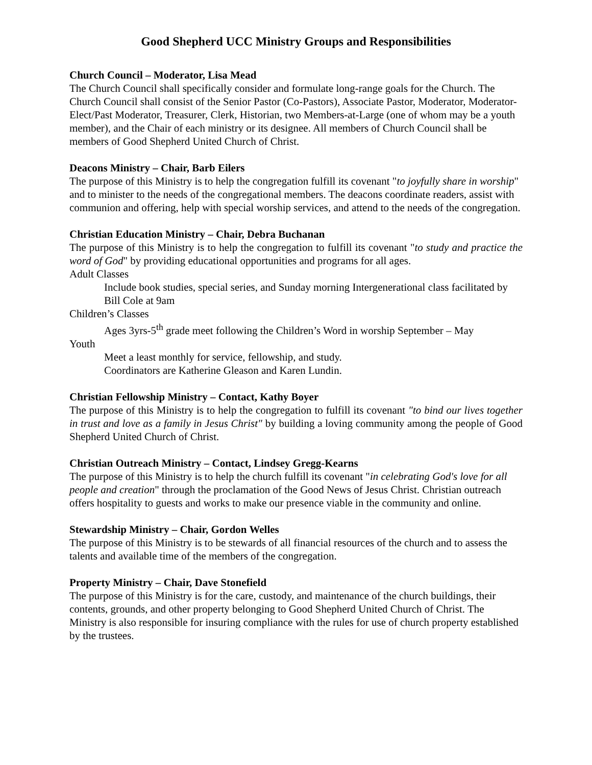Good Shepherd UCC Ministry Groups and Responsibilities
Church Council – Moderator, Lisa Mead
The Church Council shall specifically consider and formulate long-range goals for the Church. The Church Council shall consist of the Senior Pastor (Co-Pastors), Associate Pastor, Moderator, Moderator-Elect/Past Moderator, Treasurer, Clerk, Historian, two Members-at-Large (one of whom may be a youth member), and the Chair of each ministry or its designee. All members of Church Council shall be members of Good Shepherd United Church of Christ.
Deacons Ministry – Chair, Barb Eilers
The purpose of this Ministry is to help the congregation fulfill its covenant "to joyfully share in worship" and to minister to the needs of the congregational members. The deacons coordinate readers, assist with communion and offering, help with special worship services, and attend to the needs of the congregation.
Christian Education Ministry – Chair, Debra Buchanan
The purpose of this Ministry is to help the congregation to fulfill its covenant "to study and practice the word of God" by providing educational opportunities and programs for all ages.
Adult Classes
Include book studies, special series, and Sunday morning Intergenerational class facilitated by Bill Cole at 9am
Children’s Classes
Ages 3yrs-5<sup>th</sup> grade meet following the Children’s Word in worship September – May
Youth
Meet a least monthly for service, fellowship, and study.
Coordinators are Katherine Gleason and Karen Lundin.
Christian Fellowship Ministry – Contact, Kathy Boyer
The purpose of this Ministry is to help the congregation to fulfill its covenant "to bind our lives together in trust and love as a family in Jesus Christ" by building a loving community among the people of Good Shepherd United Church of Christ.
Christian Outreach Ministry – Contact, Lindsey Gregg-Kearns
The purpose of this Ministry is to help the church fulfill its covenant "in celebrating God's love for all people and creation" through the proclamation of the Good News of Jesus Christ. Christian outreach offers hospitality to guests and works to make our presence viable in the community and online.
Stewardship Ministry – Chair, Gordon Welles
The purpose of this Ministry is to be stewards of all financial resources of the church and to assess the talents and available time of the members of the congregation.
Property Ministry – Chair, Dave Stonefield
The purpose of this Ministry is for the care, custody, and maintenance of the church buildings, their contents, grounds, and other property belonging to Good Shepherd United Church of Christ. The Ministry is also responsible for insuring compliance with the rules for use of church property established by the trustees.